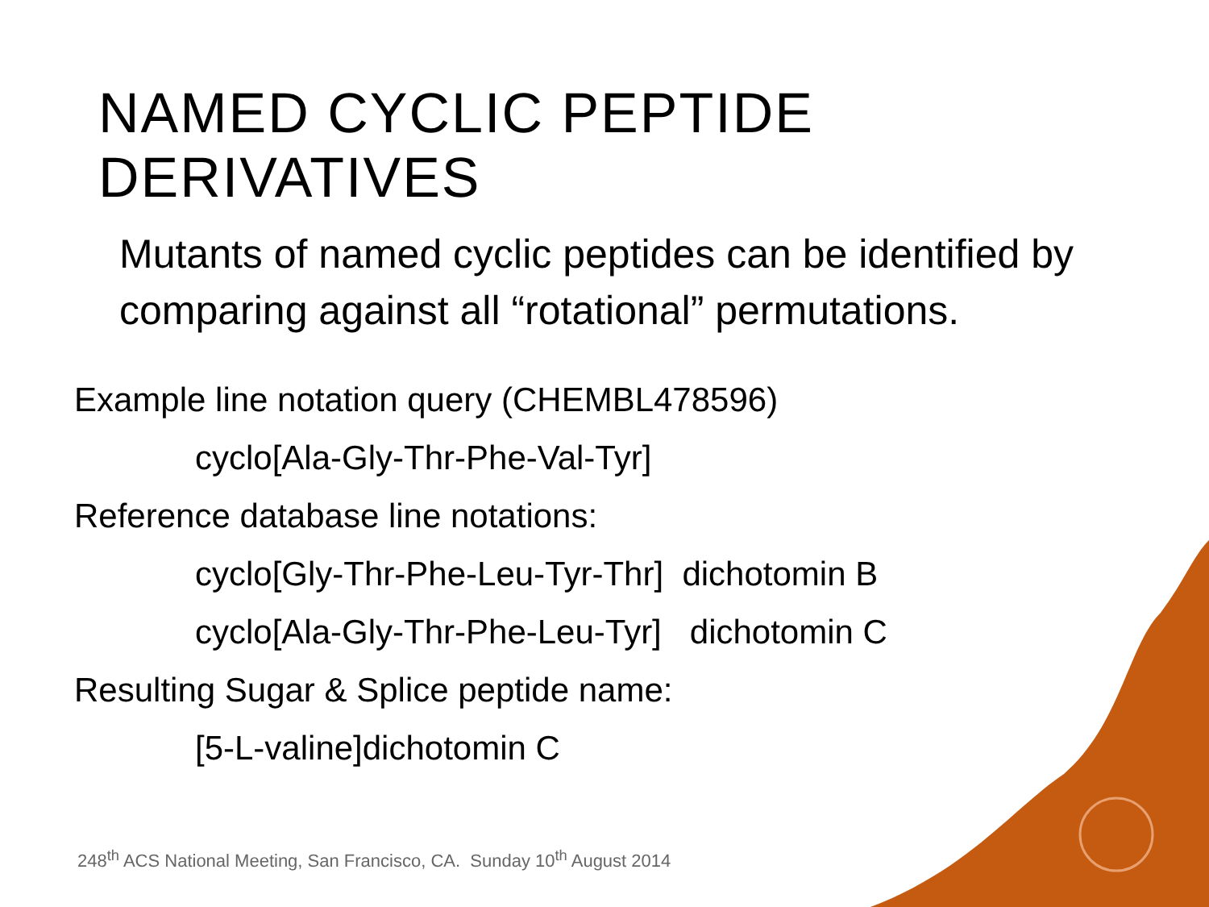NAMED CYCLIC PEPTIDE DERIVATIVES
• Mutants of named cyclic peptides can be identified by comparing against all “rotational” permutations.
Example line notation query (CHEMBL478596)
cyclo[Ala-Gly-Thr-Phe-Val-Tyr]
Reference database line notations:
cyclo[Gly-Thr-Phe-Leu-Tyr-Thr] dichotomin B
cyclo[Ala-Gly-Thr-Phe-Leu-Tyr] dichotomin C
Resulting Sugar & Splice peptide name:
[5-L-valine]dichotomin C
248<sup>th</sup> ACS National Meeting, San Francisco, CA. Sunday 10<sup>th</sup> August 2014